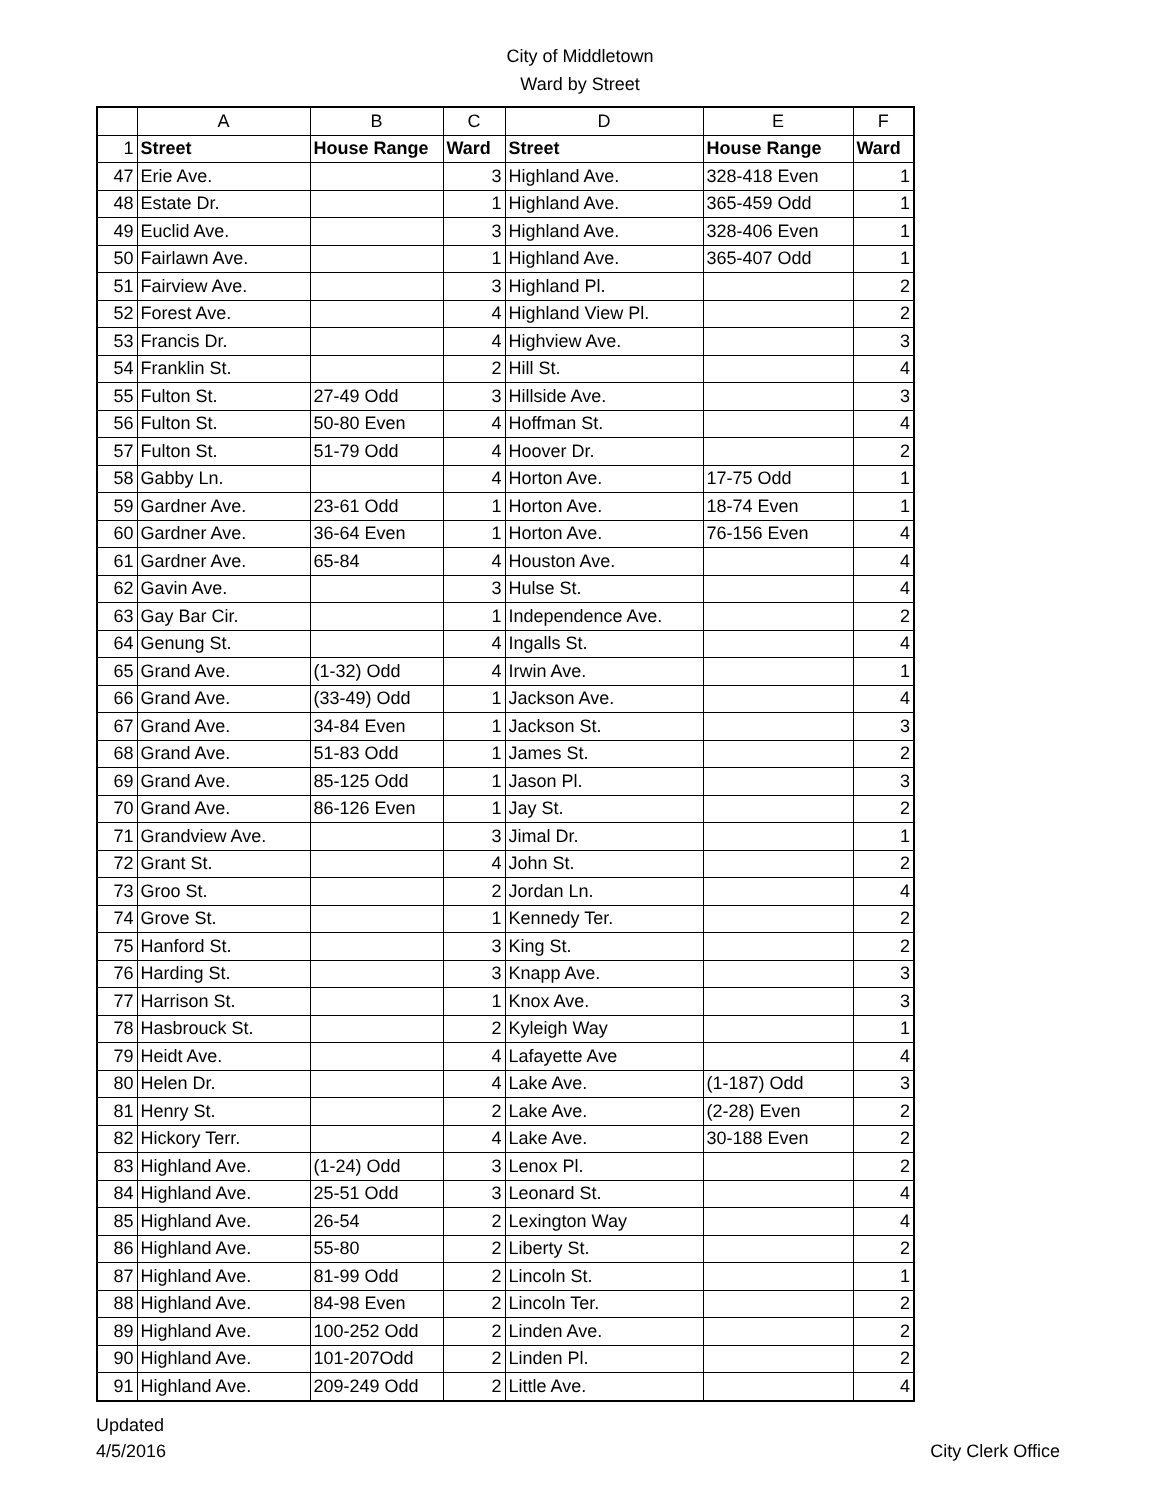City of Middletown
Ward by Street
| | A | B | C | D | E | F |
| --- | --- | --- | --- | --- | --- | --- |
| 1 | Street | House Range | Ward | Street | House Range | Ward |
| 47 | Erie Ave. | | 3 | Highland Ave. | 328-418 Even | 1 |
| 48 | Estate Dr. | | 1 | Highland Ave. | 365-459 Odd | 1 |
| 49 | Euclid Ave. | | 3 | Highland Ave. | 328-406 Even | 1 |
| 50 | Fairlawn Ave. | | 1 | Highland Ave. | 365-407 Odd | 1 |
| 51 | Fairview Ave. | | 3 | Highland Pl. | | 2 |
| 52 | Forest Ave. | | 4 | Highland View Pl. | | 2 |
| 53 | Francis Dr. | | 4 | Highview Ave. | | 3 |
| 54 | Franklin St. | | 2 | Hill St. | | 4 |
| 55 | Fulton St. | 27-49 Odd | 3 | Hillside Ave. | | 3 |
| 56 | Fulton St. | 50-80 Even | 4 | Hoffman St. | | 4 |
| 57 | Fulton St. | 51-79 Odd | 4 | Hoover Dr. | | 2 |
| 58 | Gabby Ln. | | 4 | Horton Ave. | 17-75 Odd | 1 |
| 59 | Gardner Ave. | 23-61 Odd | 1 | Horton Ave. | 18-74 Even | 1 |
| 60 | Gardner Ave. | 36-64 Even | 1 | Horton Ave. | 76-156 Even | 4 |
| 61 | Gardner Ave. | 65-84 | 4 | Houston Ave. | | 4 |
| 62 | Gavin Ave. | | 3 | Hulse St. | | 4 |
| 63 | Gay Bar Cir. | | 1 | Independence Ave. | | 2 |
| 64 | Genung St. | | 4 | Ingalls St. | | 4 |
| 65 | Grand Ave. | (1-32) Odd | 4 | Irwin Ave. | | 1 |
| 66 | Grand Ave. | (33-49) Odd | 1 | Jackson Ave. | | 4 |
| 67 | Grand Ave. | 34-84 Even | 1 | Jackson St. | | 3 |
| 68 | Grand Ave. | 51-83 Odd | 1 | James St. | | 2 |
| 69 | Grand Ave. | 85-125 Odd | 1 | Jason Pl. | | 3 |
| 70 | Grand Ave. | 86-126 Even | 1 | Jay St. | | 2 |
| 71 | Grandview Ave. | | 3 | Jimal Dr. | | 1 |
| 72 | Grant St. | | 4 | John St. | | 2 |
| 73 | Groo St. | | 2 | Jordan Ln. | | 4 |
| 74 | Grove St. | | 1 | Kennedy Ter. | | 2 |
| 75 | Hanford St. | | 3 | King St. | | 2 |
| 76 | Harding St. | | 3 | Knapp Ave. | | 3 |
| 77 | Harrison St. | | 1 | Knox Ave. | | 3 |
| 78 | Hasbrouck St. | | 2 | Kyleigh Way | | 1 |
| 79 | Heidt Ave. | | 4 | Lafayette Ave | | 4 |
| 80 | Helen Dr. | | 4 | Lake Ave. | (1-187) Odd | 3 |
| 81 | Henry St. | | 2 | Lake Ave. | (2-28) Even | 2 |
| 82 | Hickory Terr. | | 4 | Lake Ave. | 30-188 Even | 2 |
| 83 | Highland Ave. | (1-24) Odd | 3 | Lenox Pl. | | 2 |
| 84 | Highland Ave. | 25-51 Odd | 3 | Leonard St. | | 4 |
| 85 | Highland Ave. | 26-54 | 2 | Lexington Way | | 4 |
| 86 | Highland Ave. | 55-80 | 2 | Liberty St. | | 2 |
| 87 | Highland Ave. | 81-99 Odd | 2 | Lincoln St. | | 1 |
| 88 | Highland Ave. | 84-98 Even | 2 | Lincoln Ter. | | 2 |
| 89 | Highland Ave. | 100-252 Odd | 2 | Linden Ave. | | 2 |
| 90 | Highland Ave. | 101-207Odd | 2 | Linden Pl. | | 2 |
| 91 | Highland Ave. | 209-249 Odd | 2 | Little Ave. | | 4 |
Updated
4/5/2016
City Clerk Office